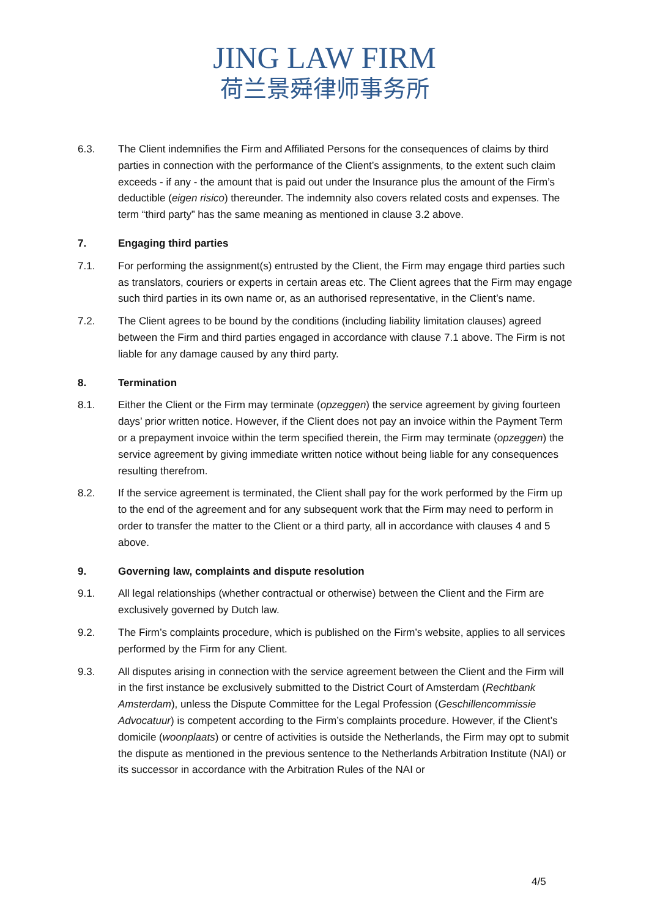JING LAW FIRM
荷兰景舜律师事务所
6.3. The Client indemnifies the Firm and Affiliated Persons for the consequences of claims by third parties in connection with the performance of the Client’s assignments, to the extent such claim exceeds - if any - the amount that is paid out under the Insurance plus the amount of the Firm’s deductible (eigen risico) thereunder. The indemnity also covers related costs and expenses. The term “third party” has the same meaning as mentioned in clause 3.2 above.
7. Engaging third parties
7.1. For performing the assignment(s) entrusted by the Client, the Firm may engage third parties such as translators, couriers or experts in certain areas etc. The Client agrees that the Firm may engage such third parties in its own name or, as an authorised representative, in the Client’s name.
7.2. The Client agrees to be bound by the conditions (including liability limitation clauses) agreed between the Firm and third parties engaged in accordance with clause 7.1 above. The Firm is not liable for any damage caused by any third party.
8. Termination
8.1. Either the Client or the Firm may terminate (opzeggen) the service agreement by giving fourteen days’ prior written notice. However, if the Client does not pay an invoice within the Payment Term or a prepayment invoice within the term specified therein, the Firm may terminate (opzeggen) the service agreement by giving immediate written notice without being liable for any consequences resulting therefrom.
8.2. If the service agreement is terminated, the Client shall pay for the work performed by the Firm up to the end of the agreement and for any subsequent work that the Firm may need to perform in order to transfer the matter to the Client or a third party, all in accordance with clauses 4 and 5 above.
9. Governing law, complaints and dispute resolution
9.1. All legal relationships (whether contractual or otherwise) between the Client and the Firm are exclusively governed by Dutch law.
9.2. The Firm’s complaints procedure, which is published on the Firm’s website, applies to all services performed by the Firm for any Client.
9.3. All disputes arising in connection with the service agreement between the Client and the Firm will in the first instance be exclusively submitted to the District Court of Amsterdam (Rechtbank Amsterdam), unless the Dispute Committee for the Legal Profession (Geschillencommissie Advocatuur) is competent according to the Firm’s complaints procedure. However, if the Client’s domicile (woonplaats) or centre of activities is outside the Netherlands, the Firm may opt to submit the dispute as mentioned in the previous sentence to the Netherlands Arbitration Institute (NAI) or its successor in accordance with the Arbitration Rules of the NAI or
4/5